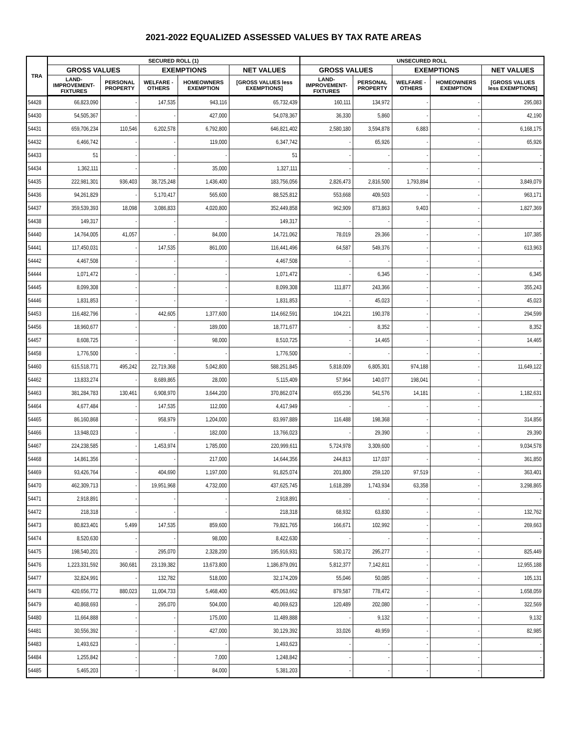2021-2022 EQUALIZED ASSESSED VALUES BY TAX RATE AREAS
| TRA | SECURED ROLL (1) | | | | | UNSECURED ROLL | | | | |
| --- | --- | --- | --- | --- | --- | --- | --- | --- | --- | --- |
| | GROSS VALUES | | EXEMPTIONS | | NET VALUES | GROSS VALUES | | EXEMPTIONS | | NET VALUES |
| | LAND- IMPROVEMENT- FIXTURES | PERSONAL PROPERTY | WELFARE - OTHERS | HOMEOWNERS EXEMPTION | [GROSS VALUES less EXEMPTIONS] | LAND- IMPROVEMENT- FIXTURES | PERSONAL PROPERTY | WELFARE - OTHERS | HOMEOWNERS EXEMPTION | [GROSS VALUES less EXEMPTIONS] |
| 54428 | 66,823,090 | - | 147,535 | 943,116 | 65,732,439 | 160,111 | 134,972 | - | - | 295,083 |
| 54430 | 54,505,367 | - | - | 427,000 | 54,078,367 | 36,330 | 5,860 | - | - | 42,190 |
| 54431 | 659,706,234 | 110,546 | 6,202,578 | 6,792,800 | 646,821,402 | 2,580,180 | 3,594,878 | 6,883 | - | 6,168,175 |
| 54432 | 6,466,742 | - | - | 119,000 | 6,347,742 | - | 65,926 | - | - | 65,926 |
| 54433 | 51 | - | - | - | 51 | - | - | - | - | - |
| 54434 | 1,362,111 | - | - | 35,000 | 1,327,111 | - | - | - | - | - |
| 54435 | 222,981,301 | 936,403 | 38,725,248 | 1,436,400 | 183,756,056 | 2,826,473 | 2,816,500 | 1,793,894 | - | 3,849,079 |
| 54436 | 94,261,829 | - | 5,170,417 | 565,600 | 88,525,812 | 553,668 | 409,503 | - | - | 963,171 |
| 54437 | 359,539,393 | 18,098 | 3,086,833 | 4,020,800 | 352,449,858 | 962,909 | 873,863 | 9,403 | - | 1,827,369 |
| 54438 | 149,317 | - | - | - | 149,317 | - | - | - | - | - |
| 54440 | 14,764,005 | 41,057 | - | 84,000 | 14,721,062 | 78,019 | 29,366 | - | - | 107,385 |
| 54441 | 117,450,031 | - | 147,535 | 861,000 | 116,441,496 | 64,587 | 549,376 | - | - | 613,963 |
| 54442 | 4,467,508 | - | - | - | 4,467,508 | - | - | - | - | - |
| 54444 | 1,071,472 | - | - | - | 1,071,472 | - | 6,345 | - | - | 6,345 |
| 54445 | 8,099,308 | - | - | - | 8,099,308 | 111,877 | 243,366 | - | - | 355,243 |
| 54446 | 1,831,853 | - | - | - | 1,831,853 | - | 45,023 | - | - | 45,023 |
| 54453 | 116,482,796 | - | 442,605 | 1,377,600 | 114,662,591 | 104,221 | 190,378 | - | - | 294,599 |
| 54456 | 18,960,677 | - | - | 189,000 | 18,771,677 | - | 8,352 | - | - | 8,352 |
| 54457 | 8,608,725 | - | - | 98,000 | 8,510,725 | - | 14,465 | - | - | 14,465 |
| 54458 | 1,776,500 | - | - | - | 1,776,500 | - | - | - | - | - |
| 54460 | 615,518,771 | 495,242 | 22,719,368 | 5,042,800 | 588,251,845 | 5,818,009 | 6,805,301 | 974,188 | - | 11,649,122 |
| 54462 | 13,833,274 | - | 8,689,865 | 28,000 | 5,115,409 | 57,964 | 140,077 | 198,041 | - | - |
| 54463 | 381,284,783 | 130,461 | 6,908,970 | 3,644,200 | 370,862,074 | 655,236 | 541,576 | 14,181 | - | 1,182,631 |
| 54464 | 4,677,484 | - | 147,535 | 112,000 | 4,417,949 | - | - | - | - | - |
| 54465 | 86,160,868 | - | 958,979 | 1,204,000 | 83,997,889 | 116,488 | 198,368 | - | - | 314,856 |
| 54466 | 13,948,023 | - | - | 182,000 | 13,766,023 | - | 29,390 | - | - | 29,390 |
| 54467 | 224,238,585 | - | 1,453,974 | 1,785,000 | 220,999,611 | 5,724,978 | 3,309,600 | - | - | 9,034,578 |
| 54468 | 14,861,356 | - | - | 217,000 | 14,644,356 | 244,813 | 117,037 | - | - | 361,850 |
| 54469 | 93,426,764 | - | 404,690 | 1,197,000 | 91,825,074 | 201,800 | 259,120 | 97,519 | - | 363,401 |
| 54470 | 462,309,713 | - | 19,951,968 | 4,732,000 | 437,625,745 | 1,618,289 | 1,743,934 | 63,358 | - | 3,298,865 |
| 54471 | 2,918,891 | - | - | - | 2,918,891 | - | - | - | - | - |
| 54472 | 218,318 | - | - | - | 218,318 | 68,932 | 63,830 | - | - | 132,762 |
| 54473 | 80,823,401 | 5,499 | 147,535 | 859,600 | 79,821,765 | 166,671 | 102,992 | - | - | 269,663 |
| 54474 | 8,520,630 | - | - | 98,000 | 8,422,630 | - | - | - | - | - |
| 54475 | 198,540,201 | - | 295,070 | 2,328,200 | 195,916,931 | 530,172 | 295,277 | - | - | 825,449 |
| 54476 | 1,223,331,592 | 360,681 | 23,139,382 | 13,673,800 | 1,186,879,091 | 5,812,377 | 7,142,811 | - | - | 12,955,188 |
| 54477 | 32,824,991 | - | 132,782 | 518,000 | 32,174,209 | 55,046 | 50,085 | - | - | 105,131 |
| 54478 | 420,656,772 | 880,023 | 11,004,733 | 5,468,400 | 405,063,662 | 879,587 | 778,472 | - | - | 1,658,059 |
| 54479 | 40,868,693 | - | 295,070 | 504,000 | 40,069,623 | 120,489 | 202,080 | - | - | 322,569 |
| 54480 | 11,664,888 | - | - | 175,000 | 11,489,888 | - | 9,132 | - | - | 9,132 |
| 54481 | 30,556,392 | - | - | 427,000 | 30,129,392 | 33,026 | 49,959 | - | - | 82,985 |
| 54483 | 1,493,623 | - | - | - | 1,493,623 | - | - | - | - | - |
| 54484 | 1,255,842 | - | - | 7,000 | 1,248,842 | - | - | - | - | - |
| 54485 | 5,465,203 | - | - | 84,000 | 5,381,203 | - | - | - | - | - |